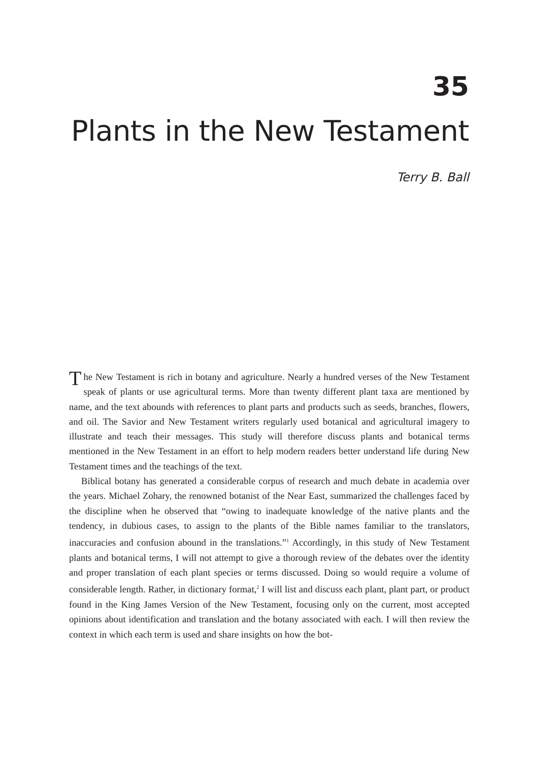35
Plants in the New Testament
Terry B. Ball
The New Testament is rich in botany and agriculture. Nearly a hundred verses of the New Testament speak of plants or use agricultural terms. More than twenty different plant taxa are mentioned by name, and the text abounds with references to plant parts and products such as seeds, branches, flowers, and oil. The Savior and New Testament writers regularly used botanical and agricultural imagery to illustrate and teach their messages. This study will therefore discuss plants and botanical terms mentioned in the New Testament in an effort to help modern readers better understand life during New Testament times and the teachings of the text.
Biblical botany has generated a considerable corpus of research and much debate in academia over the years. Michael Zohary, the renowned botanist of the Near East, summarized the challenges faced by the discipline when he observed that “owing to inadequate knowledge of the native plants and the tendency, in dubious cases, to assign to the plants of the Bible names familiar to the translators, inaccuracies and confusion abound in the translations.”<sup>1</sup> Accordingly, in this study of New Testament plants and botanical terms, I will not attempt to give a thorough review of the debates over the identity and proper translation of each plant species or terms discussed. Doing so would require a volume of considerable length. Rather, in dictionary format,<sup>2</sup> I will list and discuss each plant, plant part, or product found in the King James Version of the New Testament, focusing only on the current, most accepted opinions about identification and translation and the botany associated with each. I will then review the context in which each term is used and share insights on how the bot-